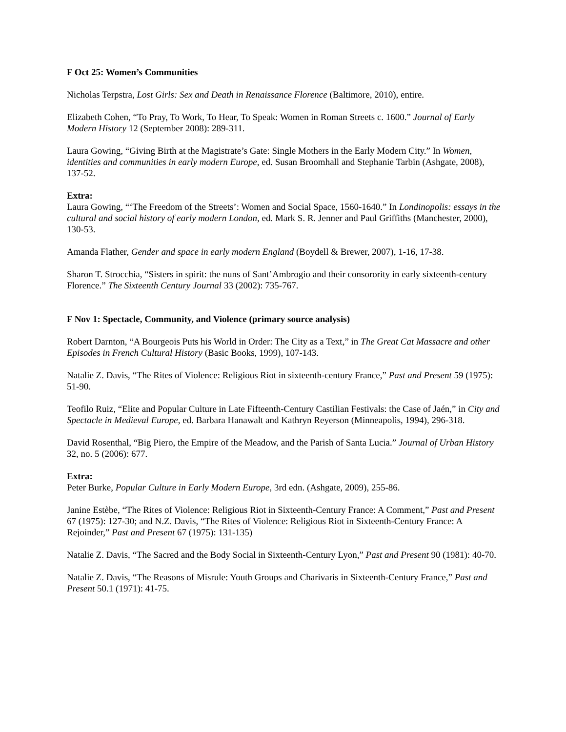F Oct 25: Women’s Communities
Nicholas Terpstra, Lost Girls: Sex and Death in Renaissance Florence (Baltimore, 2010), entire.
Elizabeth Cohen, “To Pray, To Work, To Hear, To Speak: Women in Roman Streets c. 1600.” Journal of Early Modern History 12 (September 2008): 289-311.
Laura Gowing, “Giving Birth at the Magistrate’s Gate: Single Mothers in the Early Modern City.” In Women, identities and communities in early modern Europe, ed. Susan Broomhall and Stephanie Tarbin (Ashgate, 2008), 137-52.
Extra:
Laura Gowing, “‘The Freedom of the Streets’: Women and Social Space, 1560-1640.” In Londinopolis: essays in the cultural and social history of early modern London, ed. Mark S. R. Jenner and Paul Griffiths (Manchester, 2000), 130-53.
Amanda Flather, Gender and space in early modern England (Boydell & Brewer, 2007), 1-16, 17-38.
Sharon T. Strocchia, “Sisters in spirit: the nuns of Sant’Ambrogio and their consorority in early sixteenth-century Florence.” The Sixteenth Century Journal 33 (2002): 735-767.
F Nov 1: Spectacle, Community, and Violence (primary source analysis)
Robert Darnton, “A Bourgeois Puts his World in Order: The City as a Text,” in The Great Cat Massacre and other Episodes in French Cultural History (Basic Books, 1999), 107-143.
Natalie Z. Davis, “The Rites of Violence: Religious Riot in sixteenth-century France,” Past and Present 59 (1975): 51-90.
Teofilo Ruiz, “Elite and Popular Culture in Late Fifteenth-Century Castilian Festivals: the Case of Jaén,” in City and Spectacle in Medieval Europe, ed. Barbara Hanawalt and Kathryn Reyerson (Minneapolis, 1994), 296-318.
David Rosenthal, “Big Piero, the Empire of the Meadow, and the Parish of Santa Lucia.” Journal of Urban History 32, no. 5 (2006): 677.
Extra:
Peter Burke, Popular Culture in Early Modern Europe, 3rd edn. (Ashgate, 2009), 255-86.
Janine Estèbe, “The Rites of Violence: Religious Riot in Sixteenth-Century France: A Comment,” Past and Present 67 (1975): 127-30; and N.Z. Davis, “The Rites of Violence: Religious Riot in Sixteenth-Century France: A Rejoinder,” Past and Present 67 (1975): 131-135)
Natalie Z. Davis, “The Sacred and the Body Social in Sixteenth-Century Lyon,” Past and Present 90 (1981): 40-70.
Natalie Z. Davis, “The Reasons of Misrule: Youth Groups and Charivaris in Sixteenth-Century France,” Past and Present 50.1 (1971): 41-75.